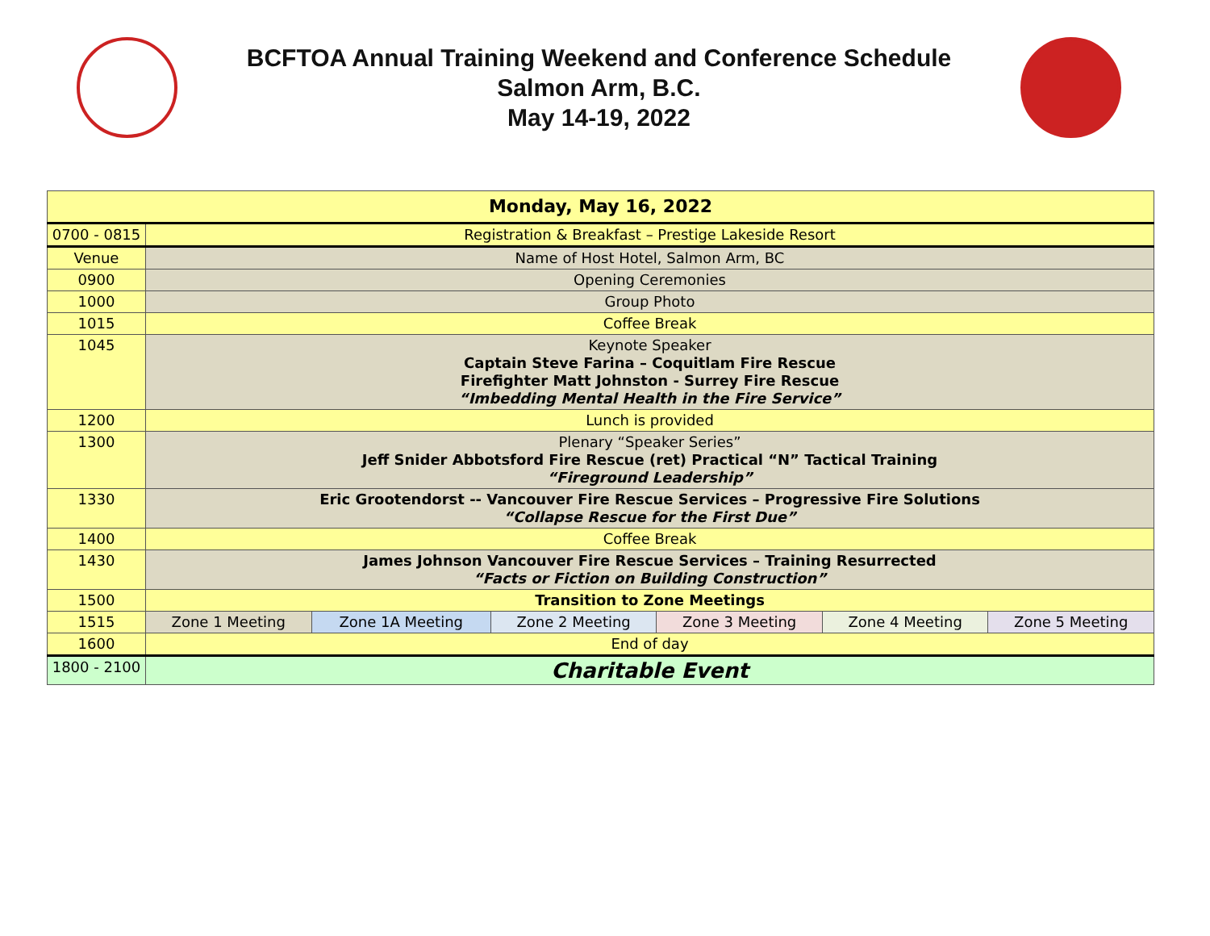BCFTOA Annual Training Weekend and Conference Schedule
Salmon Arm, B.C.
May 14-19, 2022
| Monday, May 16, 2022 | | | | | | |
| 0700 - 0815 | Registration & Breakfast – Prestige Lakeside Resort | | | | | |
| Venue | Name of Host Hotel, Salmon Arm, BC | | | | | |
| 0900 | Opening Ceremonies | | | | | |
| 1000 | Group Photo | | | | | |
| 1015 | Coffee Break | | | | | |
| 1045 | Keynote Speaker Captain Steve Farina – Coquitlam Fire Rescue Firefighter Matt Johnston - Surrey Fire Rescue “Imbedding Mental Health in the Fire Service” | | | | | |
| 1200 | Lunch is provided | | | | | |
| 1300 | Plenary “Speaker Series” Jeff Snider Abbotsford Fire Rescue (ret) Practical “N” Tactical Training “Fireground Leadership” | | | | | |
| 1330 | Eric Grootendorst -- Vancouver Fire Rescue Services – Progressive Fire Solutions “Collapse Rescue for the First Due” | | | | | |
| 1400 | Coffee Break | | | | | |
| 1430 | James Johnson Vancouver Fire Rescue Services – Training Resurrected “Facts or Fiction on Building Construction” | | | | | |
| 1500 | Transition to Zone Meetings | | | | | |
| 1515 | Zone 1 Meeting | Zone 1A Meeting | Zone 2 Meeting | Zone 3 Meeting | Zone 4 Meeting | Zone 5 Meeting |
| 1600 | End of day | | | | | |
| 1800 - 2100 | Charitable Event | | | | | |